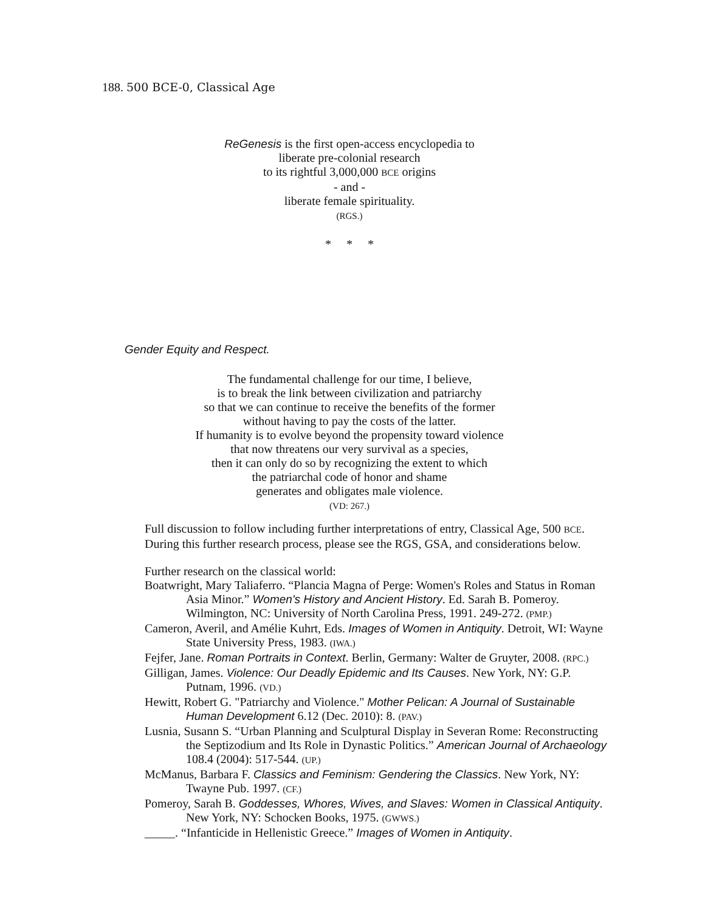188. 500 BCE-0, Classical Age
ReGenesis is the first open-access encyclopedia to
liberate pre-colonial research
to its rightful 3,000,000 BCE origins
- and -
liberate female spirituality.
(RGS.)
* * *
Gender Equity and Respect.
The fundamental challenge for our time, I believe,
is to break the link between civilization and patriarchy
so that we can continue to receive the benefits of the former
without having to pay the costs of the latter.
If humanity is to evolve beyond the propensity toward violence
that now threatens our very survival as a species,
then it can only do so by recognizing the extent to which
the patriarchal code of honor and shame
generates and obligates male violence.
(VD: 267.)
Full discussion to follow including further interpretations of entry, Classical Age, 500 BCE. During this further research process, please see the RGS, GSA, and considerations below.
Further research on the classical world:
Boatwright, Mary Taliaferro. “Plancia Magna of Perge: Women's Roles and Status in Roman Asia Minor.” Women's History and Ancient History. Ed. Sarah B. Pomeroy. Wilmington, NC: University of North Carolina Press, 1991. 249-272. (PMP.)
Cameron, Averil, and Amélie Kuhrt, Eds. Images of Women in Antiquity. Detroit, WI: Wayne State University Press, 1983. (IWA.)
Fejfer, Jane. Roman Portraits in Context. Berlin, Germany: Walter de Gruyter, 2008. (RPC.)
Gilligan, James. Violence: Our Deadly Epidemic and Its Causes. New York, NY: G.P. Putnam, 1996. (VD.)
Hewitt, Robert G. "Patriarchy and Violence." Mother Pelican: A Journal of Sustainable Human Development 6.12 (Dec. 2010): 8. (PAV.)
Lusnia, Susann S. “Urban Planning and Sculptural Display in Severan Rome: Reconstructing the Septizodium and Its Role in Dynastic Politics.” American Journal of Archaeology 108.4 (2004): 517-544. (UP.)
McManus, Barbara F. Classics and Feminism: Gendering the Classics. New York, NY: Twayne Pub. 1997. (CF.)
Pomeroy, Sarah B. Goddesses, Whores, Wives, and Slaves: Women in Classical Antiquity. New York, NY: Schocken Books, 1975. (GWWS.)
_____. “Infanticide in Hellenistic Greece.” Images of Women in Antiquity.